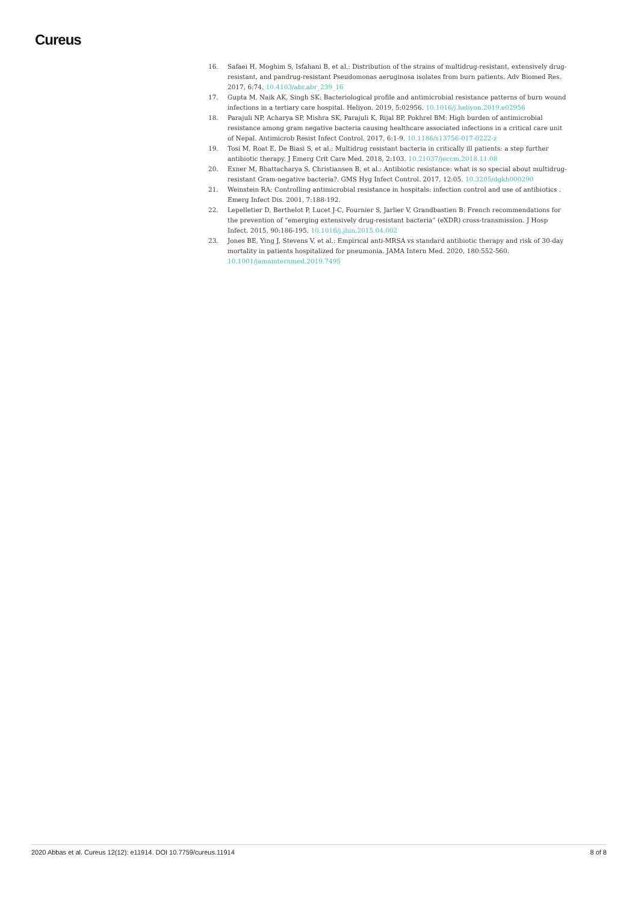Cureus
16. Safaei H, Moghim S, Isfahani B, et al.: Distribution of the strains of multidrug-resistant, extensively drug-resistant, and pandrug-resistant Pseudomonas aeruginosa isolates from burn patients. Adv Biomed Res. 2017, 6:74. 10.4103/abr.abr_239_16
17. Gupta M, Naik AK, Singh SK: Bacteriological profile and antimicrobial resistance patterns of burn wound infections in a tertiary care hospital. Heliyon. 2019, 5:02956. 10.1016/j.heliyon.2019.e02956
18. Parajuli NP, Acharya SP, Mishra SK, Parajuli K, Rijal BP, Pokhrel BM: High burden of antimicrobial resistance among gram negative bacteria causing healthcare associated infections in a critical care unit of Nepal. Antimicrob Resist Infect Control. 2017, 6:1-9. 10.1186/s13756-017-0222-z
19. Tosi M, Roat E, De Biasi S, et al.: Multidrug resistant bacteria in critically ill patients: a step further antibiotic therapy. J Emerg Crit Care Med. 2018, 2:103. 10.21037/jeccm.2018.11.08
20. Exner M, Bhattacharya S, Christiansen B, et al.: Antibiotic resistance: what is so special about multidrug-resistant Gram-negative bacteria?. GMS Hyg Infect Control. 2017, 12:05. 10.3205/dgkh000290
21. Weinstein RA: Controlling antimicrobial resistance in hospitals: infection control and use of antibiotics . Emerg Infect Dis. 2001, 7:188-192.
22. Lepelletier D, Berthelot P, Lucet J-C, Fournier S, Jarlier V, Grandbastien B: French recommendations for the prevention of “emerging extensively drug-resistant bacteria” (eXDR) cross-transmission. J Hosp Infect. 2015, 90:186-195. 10.1016/j.jhin.2015.04.002
23. Jones BE, Ying J, Stevens V, et al.: Empirical anti-MRSA vs standard antibiotic therapy and risk of 30-day mortality in patients hospitalized for pneumonia. JAMA Intern Med. 2020, 180:552-560. 10.1001/jamainternmed.2019.7495
2020 Abbas et al. Cureus 12(12): e11914. DOI 10.7759/cureus.11914 8 of 8